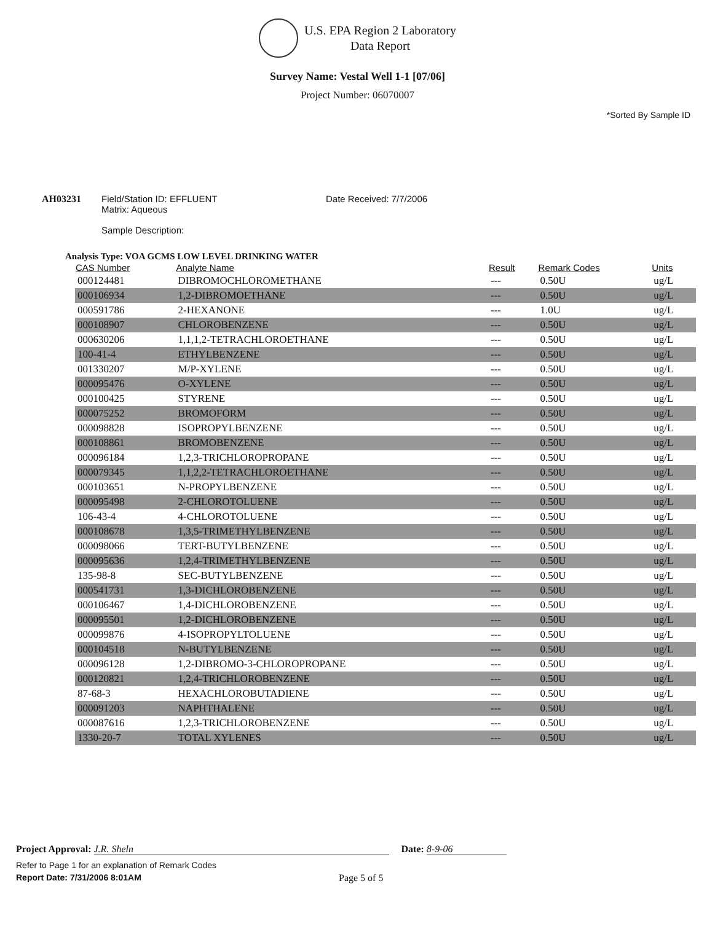U.S. EPA Region 2 Laboratory
Data Report
Survey Name: Vestal Well 1-1 [07/06]
Project Number: 06070007
*Sorted By Sample ID
AH03231 Field/Station ID: EFFLUENT
Matrix: Aqueous
Sample Description:
Date Received: 7/7/2006
Analysis Type: VOA GCMS LOW LEVEL DRINKING WATER
| CAS Number | Analyte Name | Result | Remark Codes | Units |
| --- | --- | --- | --- | --- |
| 000124481 | DIBROMOCHLOROMETHANE | --- | 0.50U | ug/L |
| 000106934 | 1,2-DIBROMOETHANE | --- | 0.50U | ug/L |
| 000591786 | 2-HEXANONE | --- | 1.0U | ug/L |
| 000108907 | CHLOROBENZENE | --- | 0.50U | ug/L |
| 000630206 | 1,1,1,2-TETRACHLOROETHANE | --- | 0.50U | ug/L |
| 100-41-4 | ETHYLBENZENE | --- | 0.50U | ug/L |
| 001330207 | M/P-XYLENE | --- | 0.50U | ug/L |
| 000095476 | O-XYLENE | --- | 0.50U | ug/L |
| 000100425 | STYRENE | --- | 0.50U | ug/L |
| 000075252 | BROMOFORM | --- | 0.50U | ug/L |
| 000098828 | ISOPROPYLBENZENE | --- | 0.50U | ug/L |
| 000108861 | BROMOBENZENE | --- | 0.50U | ug/L |
| 000096184 | 1,2,3-TRICHLOROPROPANE | --- | 0.50U | ug/L |
| 000079345 | 1,1,2,2-TETRACHLOROETHANE | --- | 0.50U | ug/L |
| 000103651 | N-PROPYLBENZENE | --- | 0.50U | ug/L |
| 000095498 | 2-CHLOROTOLUENE | --- | 0.50U | ug/L |
| 106-43-4 | 4-CHLOROTOLUENE | --- | 0.50U | ug/L |
| 000108678 | 1,3,5-TRIMETHYLBENZENE | --- | 0.50U | ug/L |
| 000098066 | TERT-BUTYLBENZENE | --- | 0.50U | ug/L |
| 000095636 | 1,2,4-TRIMETHYLBENZENE | --- | 0.50U | ug/L |
| 135-98-8 | SEC-BUTYLBENZENE | --- | 0.50U | ug/L |
| 000541731 | 1,3-DICHLOROBENZENE | --- | 0.50U | ug/L |
| 000106467 | 1,4-DICHLOROBENZENE | --- | 0.50U | ug/L |
| 000095501 | 1,2-DICHLOROBENZENE | --- | 0.50U | ug/L |
| 000099876 | 4-ISOPROPYLTOLUENE | --- | 0.50U | ug/L |
| 000104518 | N-BUTYLBENZENE | --- | 0.50U | ug/L |
| 000096128 | 1,2-DIBROMO-3-CHLOROPROPANE | --- | 0.50U | ug/L |
| 000120821 | 1,2,4-TRICHLOROBENZENE | --- | 0.50U | ug/L |
| 87-68-3 | HEXACHLOROBUTADIENE | --- | 0.50U | ug/L |
| 000091203 | NAPHTHALENE | --- | 0.50U | ug/L |
| 000087616 | 1,2,3-TRICHLOROBENZENE | --- | 0.50U | ug/L |
| 1330-20-7 | TOTAL XYLENES | --- | 0.50U | ug/L |
Project Approval: J.R. Sheln Date: 8-9-06
Refer to Page 1 for an explanation of Remark Codes
Report Date: 7/31/2006 8:01AM Page 5 of 5